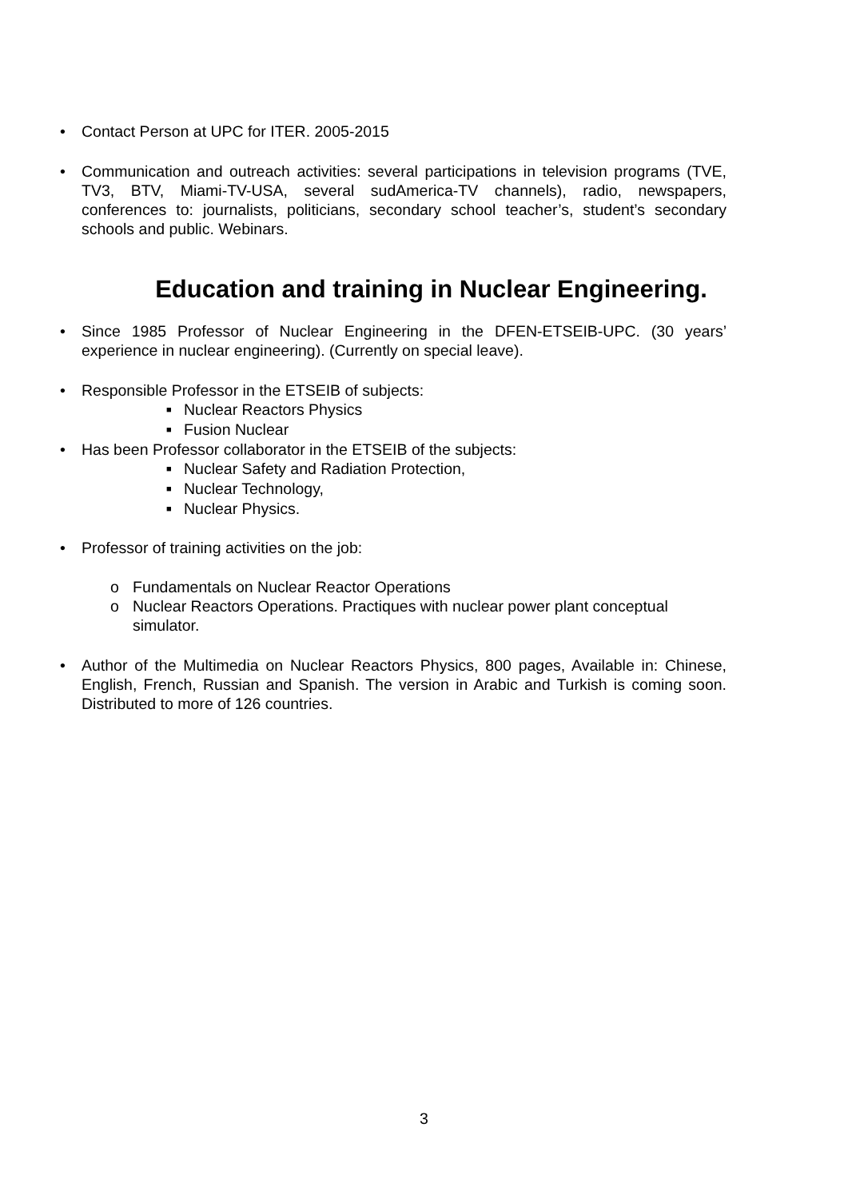• Contact Person at UPC for ITER. 2005-2015
• Communication and outreach activities: several participations in television programs (TVE, TV3, BTV, Miami-TV-USA, several sudAmerica-TV channels), radio, newspapers, conferences to: journalists, politicians, secondary school teacher’s, student’s secondary schools and public. Webinars.
Education and training in Nuclear Engineering.
• Since 1985 Professor of Nuclear Engineering in the DFEN-ETSEIB-UPC. (30 years’ experience in nuclear engineering). (Currently on special leave).
• Responsible Professor in the ETSEIB of subjects:
■ Nuclear Reactors Physics
■ Fusion Nuclear
• Has been Professor collaborator in the ETSEIB of the subjects:
■ Nuclear Safety and Radiation Protection,
■ Nuclear Technology,
■ Nuclear Physics.
• Professor of training activities on the job:
o Fundamentals on Nuclear Reactor Operations
o Nuclear Reactors Operations. Practiques with nuclear power plant conceptual simulator.
• Author of the Multimedia on Nuclear Reactors Physics, 800 pages, Available in: Chinese, English, French, Russian and Spanish. The version in Arabic and Turkish is coming soon. Distributed to more of 126 countries.
3